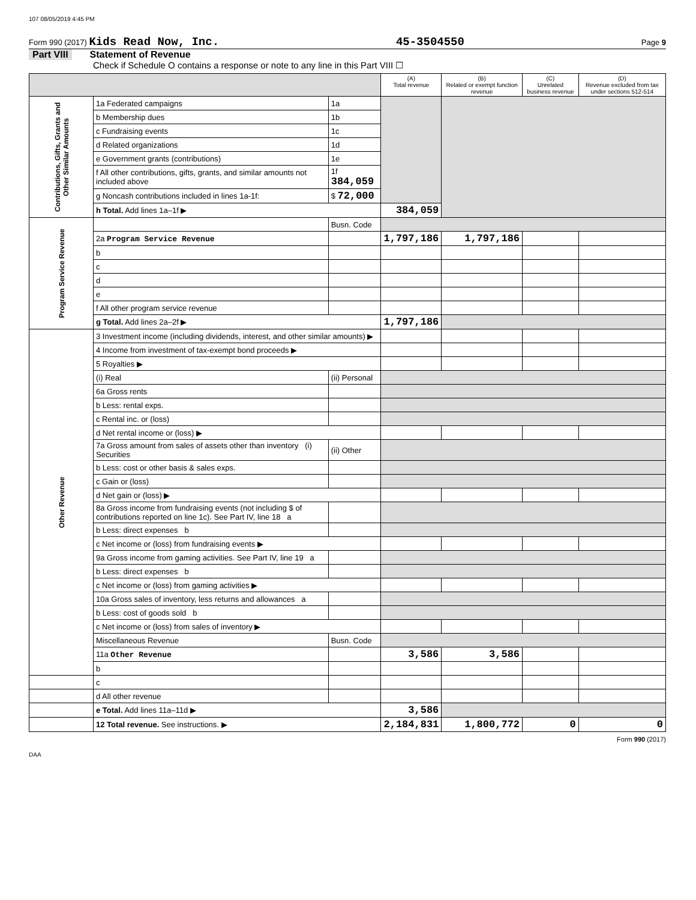107 08/05/2019 4:45 PM
Form 990 (2017) Kids Read Now, Inc. 45-3504550 Page 9
Part VIII Statement of Revenue
Check if Schedule O contains a response or note to any line in this Part VIII ☐
| | | | (A) Total revenue | (B) Related or exempt function revenue | (C) Unrelated business revenue | (D) Revenue excluded from tax under sections 512-514 |
| --- | --- | --- | --- | --- | --- | --- |
| Contributions, Gifts, Grants and Other Similar Amounts | 1a Federated campaigns | 1a | | | | |
| | b Membership dues | 1b | | | | |
| | c Fundraising events | 1c | | | | |
| | d Related organizations | 1d | | | | |
| | e Government grants (contributions) | 1e | | | | |
| | f All other contributions, gifts, grants, and similar amounts not included above | 1f 384,059 | | | | |
| | g Noncash contributions included in lines 1a-1f: | $ 72,000 | | | | |
| | h Total. Add lines 1a–1f ▶ | | 384,059 | | | |
| Program Service Revenue | | Busn. Code | | | | |
| | 2a Program Service Revenue | | 1,797,186 | 1,797,186 | | |
| | b | | | | | |
| | c | | | | | |
| | d | | | | | |
| | e | | | | | |
| | f All other program service revenue | | | | | |
| | g Total. Add lines 2a–2f ▶ | | 1,797,186 | | | |
| Other Revenue | 3 Investment income (including dividends, interest, and other similar amounts) ▶ | | | | | |
| | 4 Income from investment of tax-exempt bond proceeds ▶ | | | | | |
| | 5 Royalties ▶ | | | | | |
| | (i) Real | (ii) Personal | | | | |
| | 6a Gross rents | | | | | |
| | b Less: rental exps. | | | | | |
| | c Rental inc. or (loss) | | | | | |
| | d Net rental income or (loss) ▶ | | | | | |
| | 7a Gross amount from sales of assets other than inventory (i) Securities | (ii) Other | | | | |
| | b Less: cost or other basis & sales exps. | | | | | |
| | c Gain or (loss) | | | | | |
| | d Net gain or (loss) ▶ | | | | | |
| | 8a Gross income from fundraising events (not including $ of contributions reported on line 1c). See Part IV, line 18 a | | | | | |
| | b Less: direct expenses b | | | | | |
| | c Net income or (loss) from fundraising events ▶ | | | | | |
| | 9a Gross income from gaming activities. See Part IV, line 19 a | | | | | |
| | b Less: direct expenses b | | | | | |
| | c Net income or (loss) from gaming activities ▶ | | | | | |
| | 10a Gross sales of inventory, less returns and allowances a | | | | | |
| | b Less: cost of goods sold b | | | | | |
| | c Net income or (loss) from sales of inventory ▶ | | | | | |
| | Miscellaneous Revenue | Busn. Code | | | | |
| | 11a Other Revenue | | 3,586 | 3,586 | | |
| | b | | | | | |
| | c | | | | | |
| | d All other revenue | | | | | |
| | e Total. Add lines 11a–11d ▶ | | 3,586 | | | |
| | 12 Total revenue. See instructions. ▶ | | 2,184,831 | 1,800,772 | 0 | 0 |
Form 990 (2017)
DAA